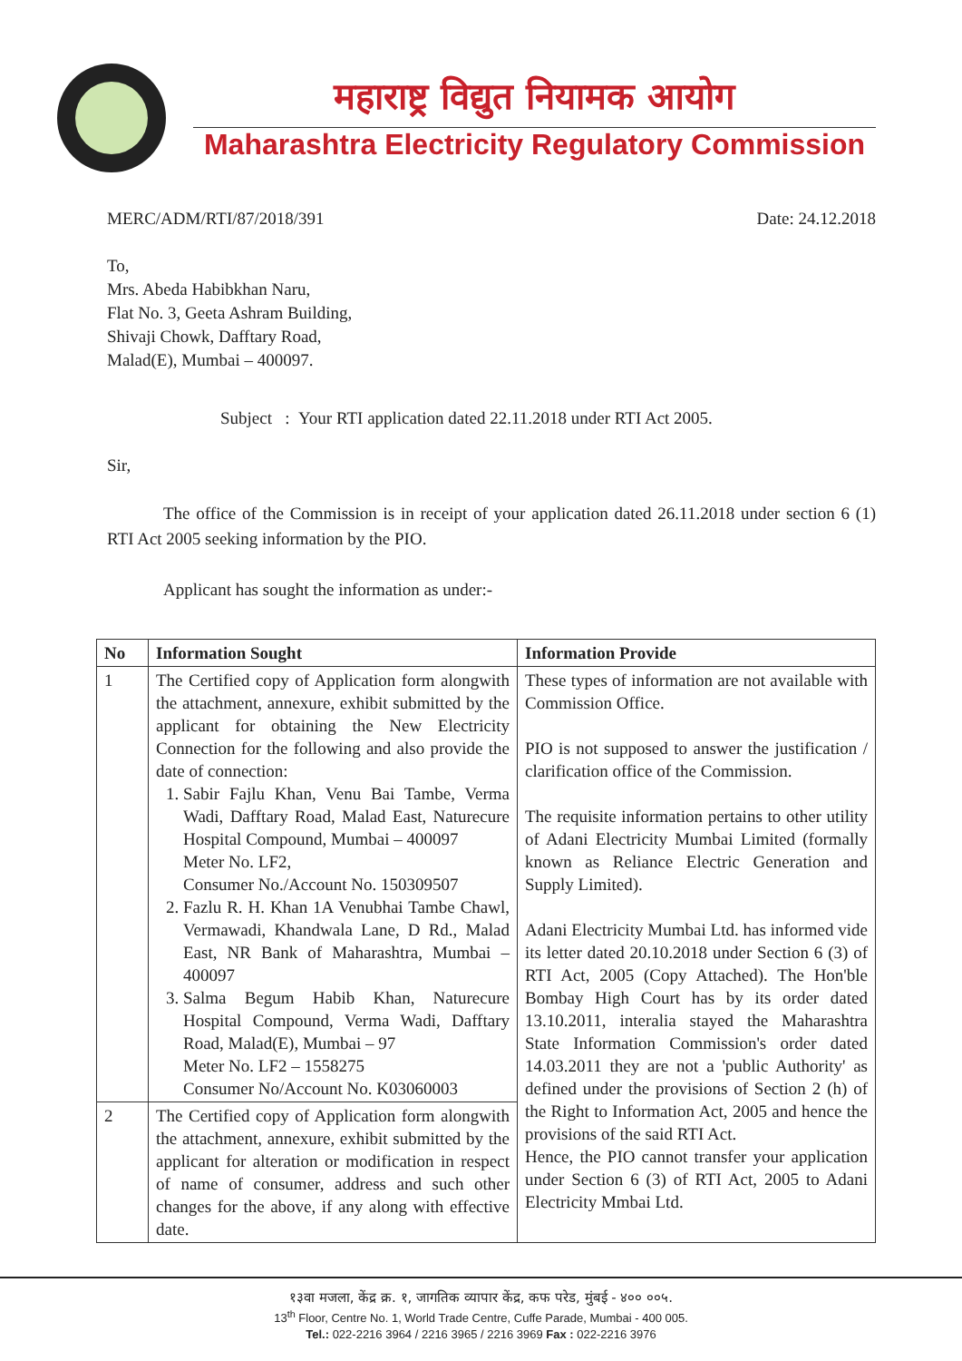महाराष्ट्र विद्युत नियामक आयोग
Maharashtra Electricity Regulatory Commission
MERC/ADM/RTI/87/2018/391 Date: 24.12.2018
To,
Mrs. Abeda Habibkhan Naru,
Flat No. 3, Geeta Ashram Building,
Shivaji Chowk, Dafftary Road,
Malad(E), Mumbai – 400097.
Subject : Your RTI application dated 22.11.2018 under RTI Act 2005.
Sir,
The office of the Commission is in receipt of your application dated 26.11.2018 under section 6 (1) RTI Act 2005 seeking information by the PIO.
Applicant has sought the information as under:-
| No | Information Sought | Information Provide |
| --- | --- | --- |
| 1 | The Certified copy of Application form alongwith the attachment, annexure, exhibit submitted by the applicant for obtaining the New Electricity Connection for the following and also provide the date of connection: 1. Sabir Fajlu Khan, Venu Bai Tambe, Verma Wadi, Dafftary Road, Malad East, Naturecure Hospital Compound, Mumbai – 400097 Meter No. LF2, Consumer No./Account No. 150309507 2. Fazlu R. H. Khan 1A Venubhai Tambe Chawl, Vermawadi, Khandwala Lane, D Rd., Malad East, NR Bank of Maharashtra, Mumbai – 400097 3. Salma Begum Habib Khan, Naturecure Hospital Compound, Verma Wadi, Dafftary Road, Malad(E), Mumbai – 97 Meter No. LF2 – 1558275 Consumer No/Account No. K03060003 | These types of information are not available with Commission Office. PIO is not supposed to answer the justification / clarification office of the Commission. The requisite information pertains to other utility of Adani Electricity Mumbai Limited (formally known as Reliance Electric Generation and Supply Limited). Adani Electricity Mumbai Ltd. has informed vide its letter dated 20.10.2018 under Section 6 (3) of RTI Act, 2005 (Copy Attached). The Hon'ble Bombay High Court has by its order dated 13.10.2011, interalia stayed the Maharashtra State Information Commission's order dated 14.03.2011 they are not a 'public Authority' as defined under the provisions of Section 2 (h) of the Right to Information Act, 2005 and hence the provisions of the said RTI Act. Hence, the PIO cannot transfer your application under Section 6 (3) of RTI Act, 2005 to Adani Electricity Mmbai Ltd. |
| 2 | The Certified copy of Application form alongwith the attachment, annexure, exhibit submitted by the applicant for alteration or modification in respect of name of consumer, address and such other changes for the above, if any along with effective date. | |
१३वा मजला, केंद्र क्र. १, जागतिक व्यापार केंद्र, कफ परेड, मुंबई - ४०० ००५.
13<sup>th</sup> Floor, Centre No. 1, World Trade Centre, Cuffe Parade, Mumbai - 400 005.
Tel.: 022-2216 3964 / 2216 3965 / 2216 3969 Fax : 022-2216 3976